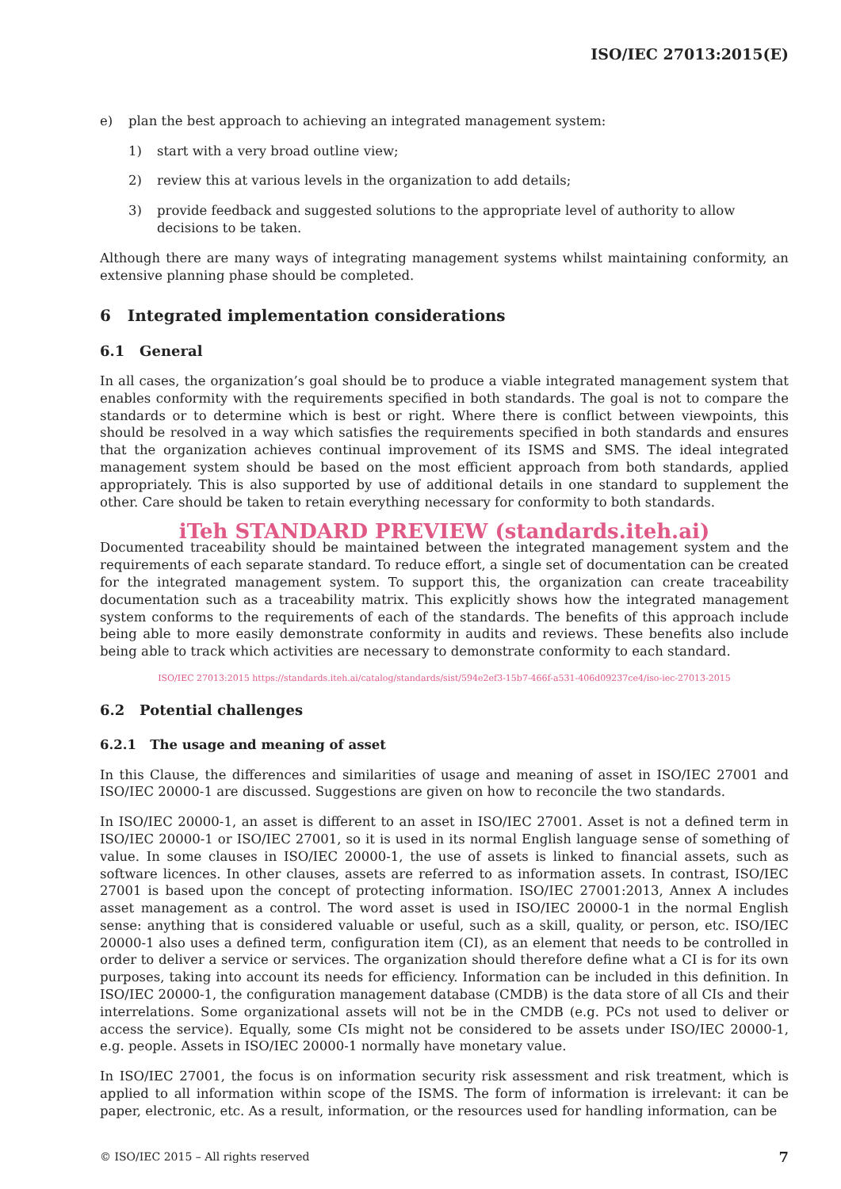ISO/IEC 27013:2015(E)
e) plan the best approach to achieving an integrated management system:
1) start with a very broad outline view;
2) review this at various levels in the organization to add details;
3) provide feedback and suggested solutions to the appropriate level of authority to allow decisions to be taken.
Although there are many ways of integrating management systems whilst maintaining conformity, an extensive planning phase should be completed.
6 Integrated implementation considerations
6.1 General
In all cases, the organization’s goal should be to produce a viable integrated management system that enables conformity with the requirements specified in both standards. The goal is not to compare the standards or to determine which is best or right. Where there is conflict between viewpoints, this should be resolved in a way which satisfies the requirements specified in both standards and ensures that the organization achieves continual improvement of its ISMS and SMS. The ideal integrated management system should be based on the most efficient approach from both standards, applied appropriately. This is also supported by use of additional details in one standard to supplement the other. Care should be taken to retain everything necessary for conformity to both standards.
iTeh STANDARD PREVIEW (standards.iteh.ai)
Documented traceability should be maintained between the integrated management system and the requirements of each separate standard. To reduce effort, a single set of documentation can be created for the integrated management system. To support this, the organization can create traceability documentation such as a traceability matrix. This explicitly shows how the integrated management system conforms to the requirements of each of the standards. The benefits of this approach include being able to more easily demonstrate conformity in audits and reviews. These benefits also include being able to track which activities are necessary to demonstrate conformity to each standard.
ISO/IEC 27013:2015 https://standards.iteh.ai/catalog/standards/sist/594e2ef3-15b7-466f-a531-406d09237ce4/iso-iec-27013-2015
6.2 Potential challenges
6.2.1 The usage and meaning of asset
In this Clause, the differences and similarities of usage and meaning of asset in ISO/IEC 27001 and ISO/IEC 20000-1 are discussed. Suggestions are given on how to reconcile the two standards.
In ISO/IEC 20000-1, an asset is different to an asset in ISO/IEC 27001. Asset is not a defined term in ISO/IEC 20000-1 or ISO/IEC 27001, so it is used in its normal English language sense of something of value. In some clauses in ISO/IEC 20000-1, the use of assets is linked to financial assets, such as software licences. In other clauses, assets are referred to as information assets. In contrast, ISO/IEC 27001 is based upon the concept of protecting information. ISO/IEC 27001:2013, Annex A includes asset management as a control. The word asset is used in ISO/IEC 20000-1 in the normal English sense: anything that is considered valuable or useful, such as a skill, quality, or person, etc. ISO/IEC 20000-1 also uses a defined term, configuration item (CI), as an element that needs to be controlled in order to deliver a service or services. The organization should therefore define what a CI is for its own purposes, taking into account its needs for efficiency. Information can be included in this definition. In ISO/IEC 20000-1, the configuration management database (CMDB) is the data store of all CIs and their interrelations. Some organizational assets will not be in the CMDB (e.g. PCs not used to deliver or access the service). Equally, some CIs might not be considered to be assets under ISO/IEC 20000-1, e.g. people. Assets in ISO/IEC 20000-1 normally have monetary value.
In ISO/IEC 27001, the focus is on information security risk assessment and risk treatment, which is applied to all information within scope of the ISMS. The form of information is irrelevant: it can be paper, electronic, etc. As a result, information, or the resources used for handling information, can be
© ISO/IEC 2015 – All rights reserved 7